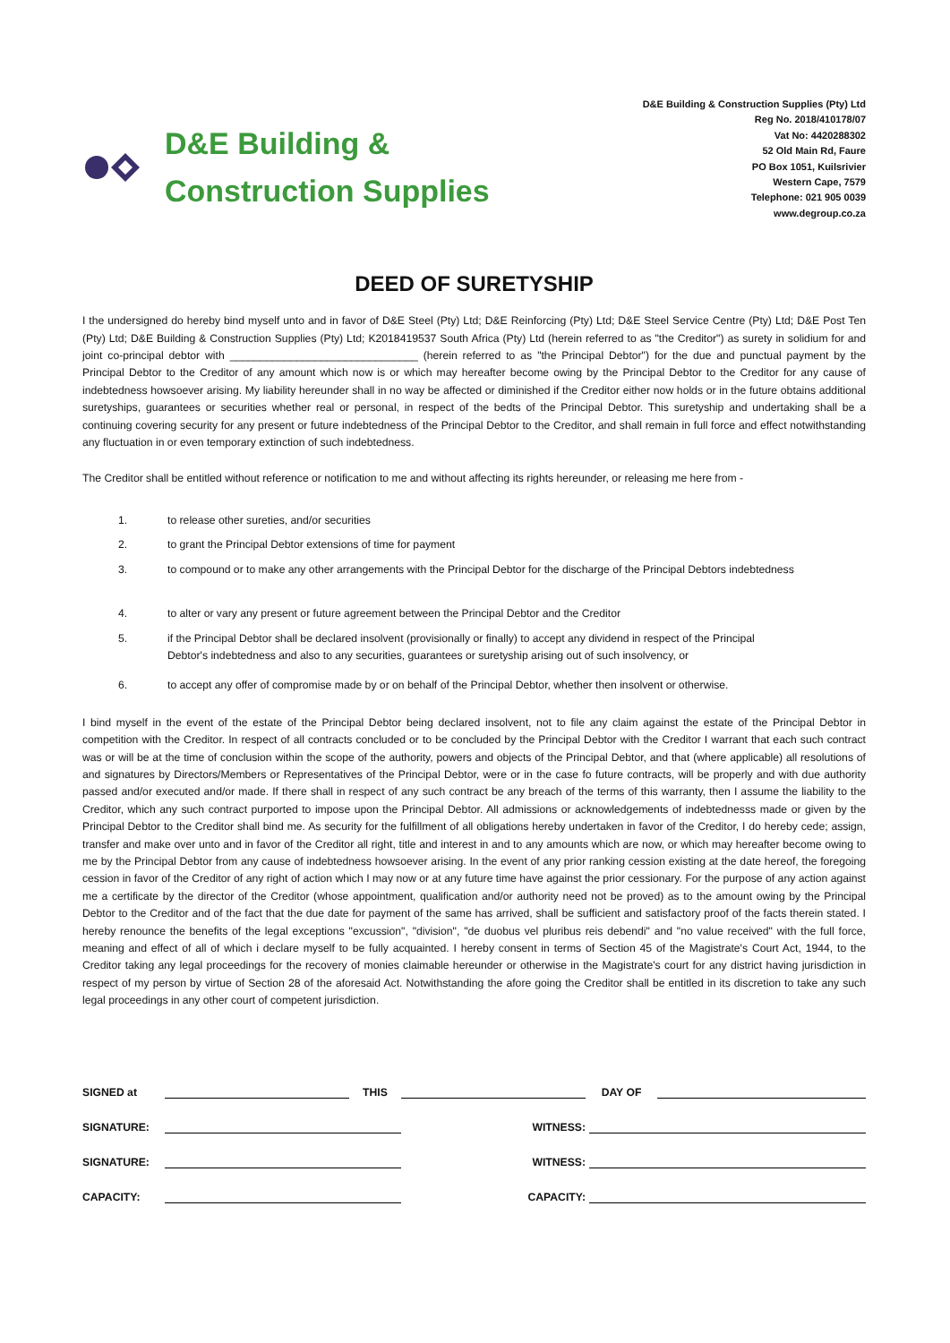D&E Building &
Construction Supplies
D&E Building & Construction Supplies (Pty) Ltd
Reg No. 2018/410178/07
Vat No: 4420288302
52 Old Main Rd, Faure
PO Box 1051, Kuilsrivier
Western Cape, 7579
Telephone: 021 905 0039
www.degroup.co.za
DEED OF SURETYSHIP
I the undersigned do hereby bind myself unto and in favor of D&E Steel (Pty) Ltd; D&E Reinforcing (Pty) Ltd; D&E Steel Service Centre (Pty) Ltd; D&E Post Ten (Pty) Ltd; D&E Building & Construction Supplies (Pty) Ltd; K2018419537 South Africa (Pty) Ltd (herein referred to as "the Creditor") as surety in solidium for and joint co-principal debtor with _______________________________ (herein referred to as "the Principal Debtor") for the due and punctual payment by the Principal Debtor to the Creditor of any amount which now is or which may hereafter become owing by the Principal Debtor to the Creditor for any cause of indebtedness howsoever arising. My liability hereunder shall in no way be affected or diminished if the Creditor either now holds or in the future obtains additional suretyships, guarantees or securities whether real or personal, in respect of the bedts of the Principal Debtor. This suretyship and undertaking shall be a continuing covering security for any present or future indebtedness of the Principal Debtor to the Creditor, and shall remain in full force and effect notwithstanding any fluctuation in or even temporary extinction of such indebtedness.
The Creditor shall be entitled without reference or notification to me and without affecting its rights hereunder, or releasing me here from -
1. to release other sureties, and/or securities
2. to grant the Principal Debtor extensions of time for payment
3. to compound or to make any other arrangements with the Principal Debtor for the discharge of the Principal Debtors indebtedness
4. to alter or vary any present or future agreement between the Principal Debtor and the Creditor
5. if the Principal Debtor shall be declared insolvent (provisionally or finally) to accept any dividend in respect of the Principal
Debtor's indebtedness and also to any securities, guarantees or suretyship arising out of such insolvency, or
6. to accept any offer of compromise made by or on behalf of the Principal Debtor, whether then insolvent or otherwise.
I bind myself in the event of the estate of the Principal Debtor being declared insolvent, not to file any claim against the estate of the Principal Debtor in competition with the Creditor. In respect of all contracts concluded or to be concluded by the Principal Debtor with the Creditor I warrant that each such contract was or will be at the time of conclusion within the scope of the authority, powers and objects of the Principal Debtor, and that (where applicable) all resolutions of and signatures by Directors/Members or Representatives of the Principal Debtor, were or in the case fo future contracts, will be properly and with due authority passed and/or executed and/or made. If there shall in respect of any such contract be any breach of the terms of this warranty, then I assume the liability to the Creditor, which any such contract purported to impose upon the Principal Debtor. All admissions or acknowledgements of indebtednesss made or given by the Principal Debtor to the Creditor shall bind me. As security for the fulfillment of all obligations hereby undertaken in favor of the Creditor, I do hereby cede; assign, transfer and make over unto and in favor of the Creditor all right, title and interest in and to any amounts which are now, or which may hereafter become owing to me by the Principal Debtor from any cause of indebtedness howsoever arising. In the event of any prior ranking cession existing at the date hereof, the foregoing cession in favor of the Creditor of any right of action which I may now or at any future time have against the prior cessionary. For the purpose of any action against me a certificate by the director of the Creditor (whose appointment, qualification and/or authority need not be proved) as to the amount owing by the Principal Debtor to the Creditor and of the fact that the due date for payment of the same has arrived, shall be sufficient and satisfactory proof of the facts therein stated. I hereby renounce the benefits of the legal exceptions "excussion", "division", "de duobus vel pluribus reis debendi" and "no value received" with the full force, meaning and effect of all of which i declare myself to be fully acquainted. I hereby consent in terms of Section 45 of the Magistrate's Court Act, 1944, to the Creditor taking any legal proceedings for the recovery of monies claimable hereunder or otherwise in the Magistrate's court for any district having jurisdiction in respect of my person by virtue of Section 28 of the aforesaid Act. Notwithstanding the afore going the Creditor shall be entitled in its discretion to take any such legal proceedings in any other court of competent jurisdiction.
SIGNED at
THIS
DAY OF
SIGNATURE:
WITNESS:
SIGNATURE:
WITNESS:
CAPACITY:
CAPACITY: